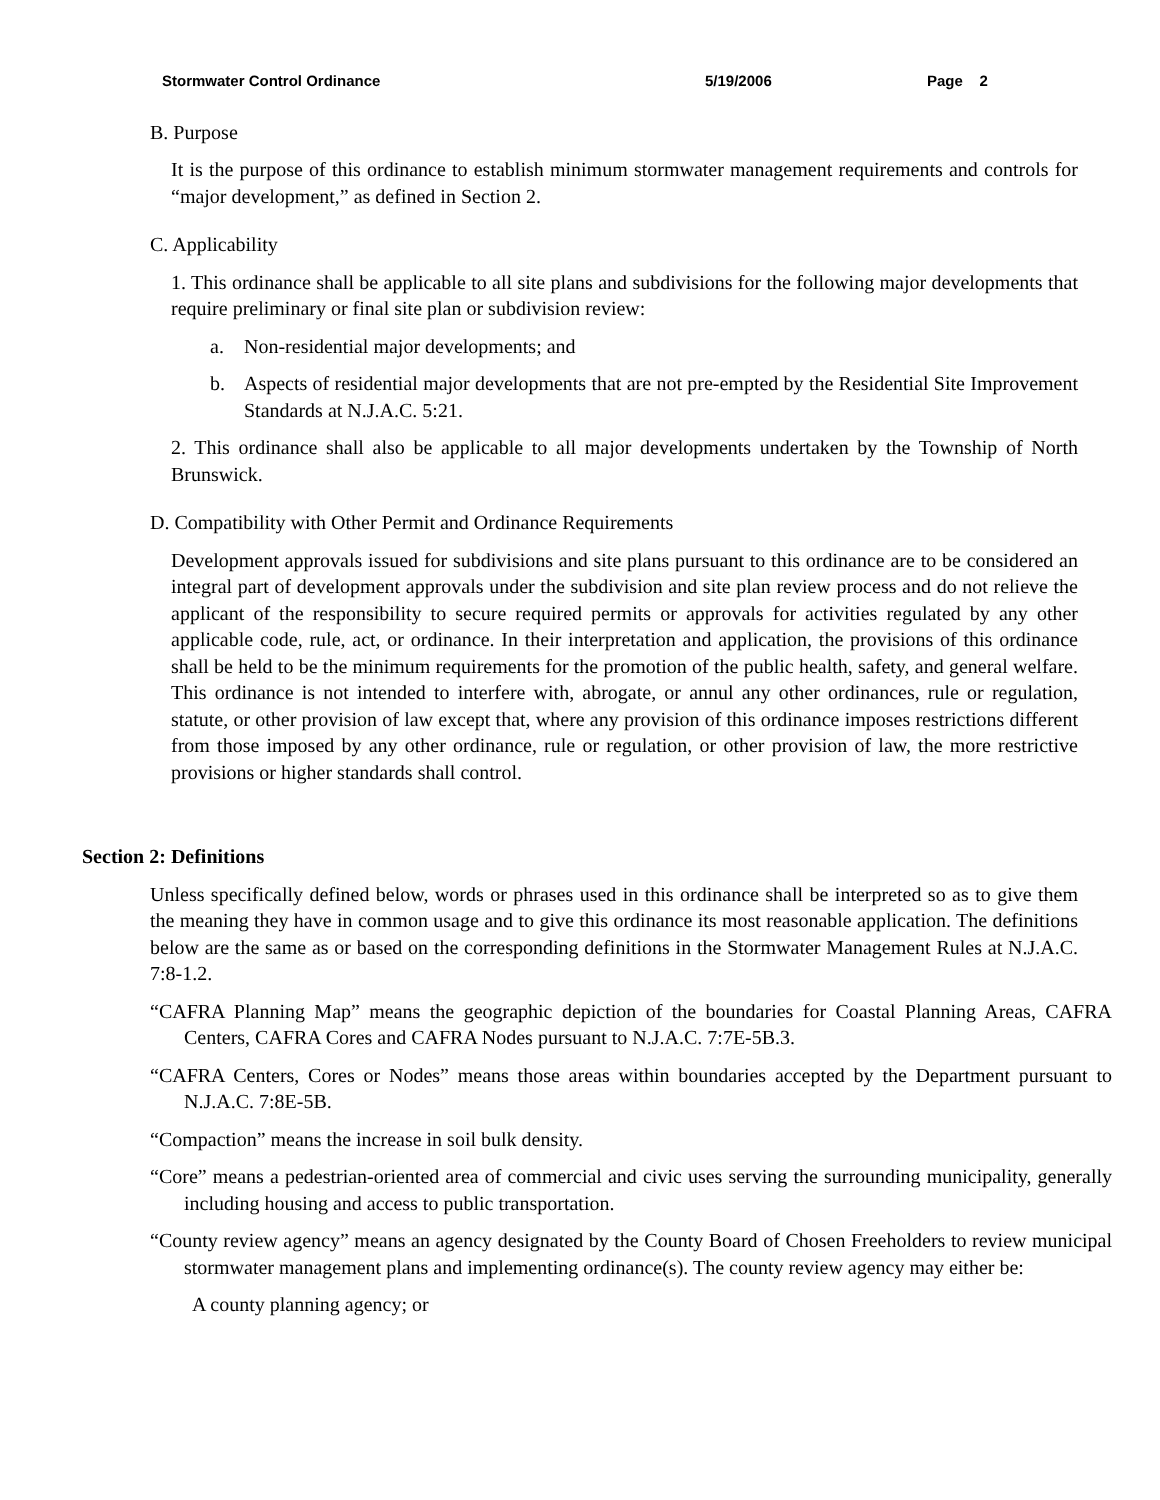Stormwater Control Ordinance 5/19/2006 Page 2
B. Purpose
It is the purpose of this ordinance to establish minimum stormwater management requirements and controls for “major development,” as defined in Section 2.
C. Applicability
1. This ordinance shall be applicable to all site plans and subdivisions for the following major developments that require preliminary or final site plan or subdivision review:
a. Non-residential major developments; and
b. Aspects of residential major developments that are not pre-empted by the Residential Site Improvement Standards at N.J.A.C. 5:21.
2. This ordinance shall also be applicable to all major developments undertaken by the Township of North Brunswick.
D. Compatibility with Other Permit and Ordinance Requirements
Development approvals issued for subdivisions and site plans pursuant to this ordinance are to be considered an integral part of development approvals under the subdivision and site plan review process and do not relieve the applicant of the responsibility to secure required permits or approvals for activities regulated by any other applicable code, rule, act, or ordinance. In their interpretation and application, the provisions of this ordinance shall be held to be the minimum requirements for the promotion of the public health, safety, and general welfare. This ordinance is not intended to interfere with, abrogate, or annul any other ordinances, rule or regulation, statute, or other provision of law except that, where any provision of this ordinance imposes restrictions different from those imposed by any other ordinance, rule or regulation, or other provision of law, the more restrictive provisions or higher standards shall control.
Section 2: Definitions
Unless specifically defined below, words or phrases used in this ordinance shall be interpreted so as to give them the meaning they have in common usage and to give this ordinance its most reasonable application. The definitions below are the same as or based on the corresponding definitions in the Stormwater Management Rules at N.J.A.C. 7:8-1.2.
“CAFRA Planning Map” means the geographic depiction of the boundaries for Coastal Planning Areas, CAFRA Centers, CAFRA Cores and CAFRA Nodes pursuant to N.J.A.C. 7:7E-5B.3.
“CAFRA Centers, Cores or Nodes” means those areas within boundaries accepted by the Department pursuant to N.J.A.C. 7:8E-5B.
“Compaction” means the increase in soil bulk density.
“Core” means a pedestrian-oriented area of commercial and civic uses serving the surrounding municipality, generally including housing and access to public transportation.
“County review agency” means an agency designated by the County Board of Chosen Freeholders to review municipal stormwater management plans and implementing ordinance(s). The county review agency may either be:
A county planning agency; or